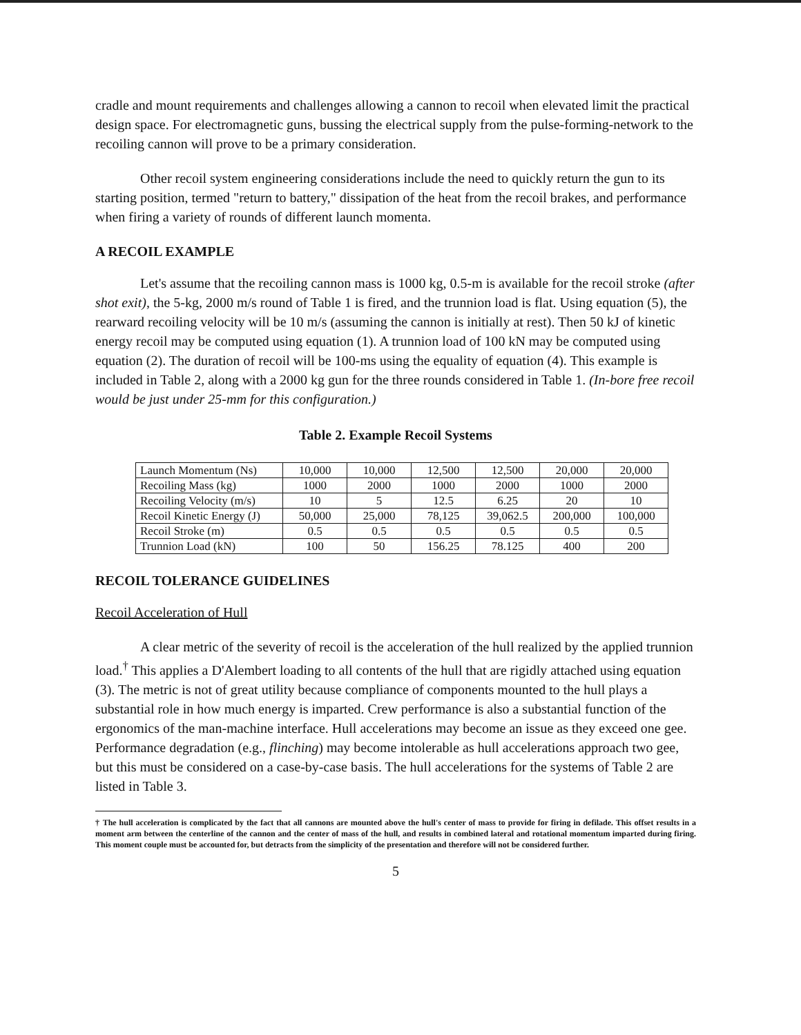cradle and mount requirements and challenges allowing a cannon to recoil when elevated limit the practical design space. For electromagnetic guns, bussing the electrical supply from the pulse-forming-network to the recoiling cannon will prove to be a primary consideration.
Other recoil system engineering considerations include the need to quickly return the gun to its starting position, termed "return to battery," dissipation of the heat from the recoil brakes, and performance when firing a variety of rounds of different launch momenta.
A RECOIL EXAMPLE
Let's assume that the recoiling cannon mass is 1000 kg, 0.5-m is available for the recoil stroke (after shot exit), the 5-kg, 2000 m/s round of Table 1 is fired, and the trunnion load is flat. Using equation (5), the rearward recoiling velocity will be 10 m/s (assuming the cannon is initially at rest). Then 50 kJ of kinetic energy recoil may be computed using equation (1). A trunnion load of 100 kN may be computed using equation (2). The duration of recoil will be 100-ms using the equality of equation (4). This example is included in Table 2, along with a 2000 kg gun for the three rounds considered in Table 1. (In-bore free recoil would be just under 25-mm for this configuration.)
Table 2. Example Recoil Systems
| Launch Momentum (Ns) | 10,000 | 10,000 | 12,500 | 12,500 | 20,000 | 20,000 |
| Recoiling Mass (kg) | 1000 | 2000 | 1000 | 2000 | 1000 | 2000 |
| Recoiling Velocity (m/s) | 10 | 5 | 12.5 | 6.25 | 20 | 10 |
| Recoil Kinetic Energy (J) | 50,000 | 25,000 | 78,125 | 39,062.5 | 200,000 | 100,000 |
| Recoil Stroke (m) | 0.5 | 0.5 | 0.5 | 0.5 | 0.5 | 0.5 |
| Trunnion Load (kN) | 100 | 50 | 156.25 | 78.125 | 400 | 200 |
RECOIL TOLERANCE GUIDELINES
Recoil Acceleration of Hull
A clear metric of the severity of recoil is the acceleration of the hull realized by the applied trunnion load.<sup>†</sup> This applies a D'Alembert loading to all contents of the hull that are rigidly attached using equation (3). The metric is not of great utility because compliance of components mounted to the hull plays a substantial role in how much energy is imparted. Crew performance is also a substantial function of the ergonomics of the man-machine interface. Hull accelerations may become an issue as they exceed one gee. Performance degradation (e.g., flinching) may become intolerable as hull accelerations approach two gee, but this must be considered on a case-by-case basis. The hull accelerations for the systems of Table 2 are listed in Table 3.
† The hull acceleration is complicated by the fact that all cannons are mounted above the hull's center of mass to provide for firing in defilade. This offset results in a moment arm between the centerline of the cannon and the center of mass of the hull, and results in combined lateral and rotational momentum imparted during firing. This moment couple must be accounted for, but detracts from the simplicity of the presentation and therefore will not be considered further.
5